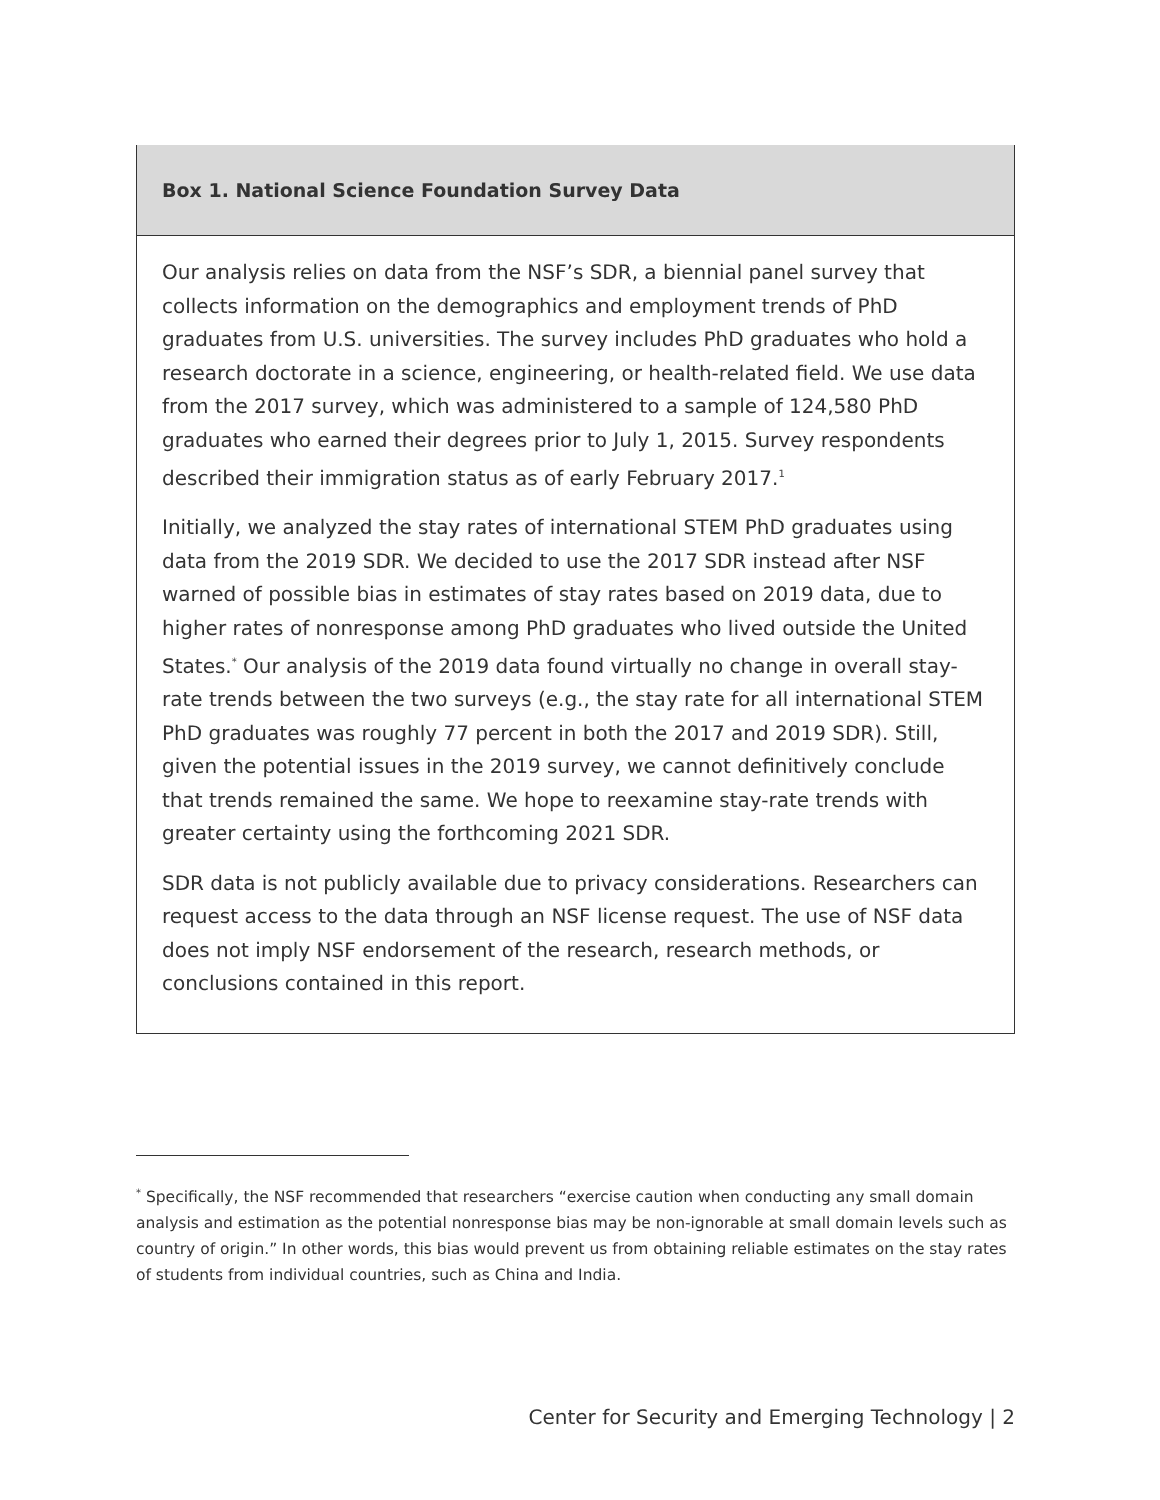Box 1. National Science Foundation Survey Data
Our analysis relies on data from the NSF’s SDR, a biennial panel survey that collects information on the demographics and employment trends of PhD graduates from U.S. universities. The survey includes PhD graduates who hold a research doctorate in a science, engineering, or health-related field. We use data from the 2017 survey, which was administered to a sample of 124,580 PhD graduates who earned their degrees prior to July 1, 2015. Survey respondents described their immigration status as of early February 2017.<sup>1</sup>
Initially, we analyzed the stay rates of international STEM PhD graduates using data from the 2019 SDR. We decided to use the 2017 SDR instead after NSF warned of possible bias in estimates of stay rates based on 2019 data, due to higher rates of nonresponse among PhD graduates who lived outside the United States.<sup>*</sup> Our analysis of the 2019 data found virtually no change in overall stay-rate trends between the two surveys (e.g., the stay rate for all international STEM PhD graduates was roughly 77 percent in both the 2017 and 2019 SDR). Still, given the potential issues in the 2019 survey, we cannot definitively conclude that trends remained the same. We hope to reexamine stay-rate trends with greater certainty using the forthcoming 2021 SDR.
SDR data is not publicly available due to privacy considerations. Researchers can request access to the data through an NSF license request. The use of NSF data does not imply NSF endorsement of the research, research methods, or conclusions contained in this report.
<sup>*</sup> Specifically, the NSF recommended that researchers “exercise caution when conducting any small domain analysis and estimation as the potential nonresponse bias may be non-ignorable at small domain levels such as country of origin.” In other words, this bias would prevent us from obtaining reliable estimates on the stay rates of students from individual countries, such as China and India.
Center for Security and Emerging Technology | 2